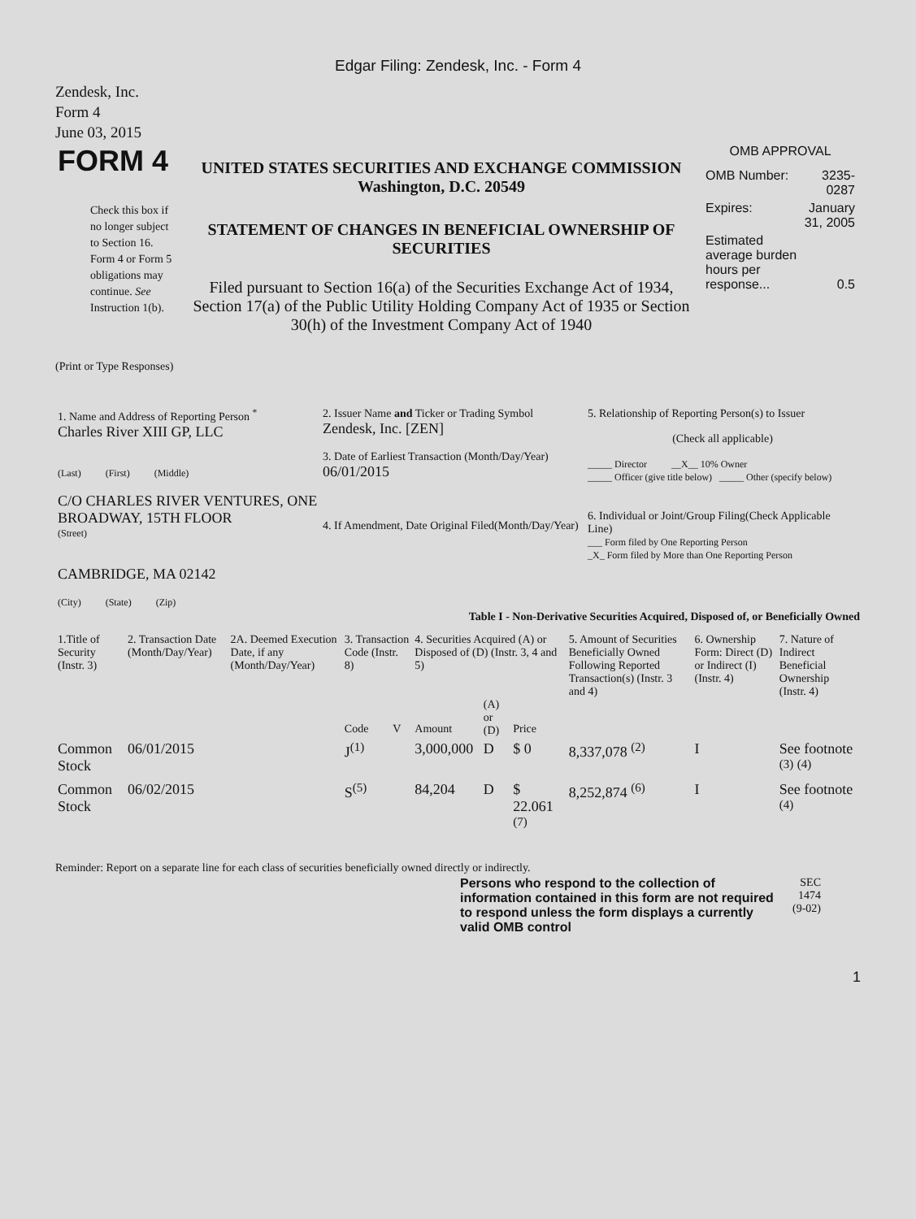Edgar Filing: Zendesk, Inc. - Form 4
Zendesk, Inc.
Form 4
June 03, 2015
| FORM 4 Check this box if no longer subject to Section 16. Form 4 or Form 5 obligations may continue. See Instruction 1(b). | UNITED STATES SECURITIES AND EXCHANGE COMMISSION Washington, D.C. 20549 STATEMENT OF CHANGES IN BENEFICIAL OWNERSHIP OF SECURITIES Filed pursuant to Section 16(a) of the Securities Exchange Act of 1934, Section 17(a) of the Public Utility Holding Company Act of 1935 or Section 30(h) of the Investment Company Act of 1940 | OMB APPROVAL / OMB Number: / 3235-0287 / / Expires: / January 31, 2005 / / Estimated average burden hours per response... / 0.5 / |
(Print or Type Responses)
| 1. Name and Address of Reporting Person <sup>*</sup> Charles River XIII GP, LLC (Last) (First) (Middle) C/O CHARLES RIVER VENTURES, ONE BROADWAY, 15TH FLOOR (Street) CAMBRIDGE, MA 02142 (City) (State) (Zip) | 2. Issuer Name and Ticker or Trading Symbol Zendesk, Inc. [ZEN] 3. Date of Earliest Transaction (Month/Day/Year) 06/01/2015 4. If Amendment, Date Original Filed(Month/Day/Year) | 5. Relationship of Reporting Person(s) to Issuer (Check all applicable) _____ Director __X__ 10% Owner _____ Officer (give title below) _____ Other (specify below) 6. Individual or Joint/Group Filing(Check Applicable Line) ___ Form filed by One Reporting Person _X_ Form filed by More than One Reporting Person |
Table I - Non-Derivative Securities Acquired, Disposed of, or Beneficially Owned
| 1.Title of Security (Instr. 3) | 2. Transaction Date (Month/Day/Year) | 2A. Deemed Execution Date, if any (Month/Day/Year) | 3. Transaction Code (Instr. 8) | | 4. Securities Acquired (A) or Disposed of (D) (Instr. 3, 4 and 5) | | | 5. Amount of Securities Beneficially Owned Following Reported Transaction(s) (Instr. 3 and 4) | 6. Ownership Form: Direct (D) or Indirect (I) (Instr. 4) | 7. Nature of Indirect Beneficial Ownership (Instr. 4) |
| --- | --- | --- | --- | --- | --- | --- | --- | --- | --- | --- |
| | | | Code | V | Amount | (A) or (D) | Price | | | |
| Common Stock | 06/01/2015 | | J<sup>(1)</sup> | | 3,000,000 | D | $ 0 | 8,337,078 <sup>(2)</sup> | I | See footnote <sup>(3)</sup> <sup>(4)</sup> |
| Common Stock | 06/02/2015 | | S<sup>(5)</sup> | | 84,204 | D | $ 22.061 <sup>(7)</sup> | 8,252,874 <sup>(6)</sup> | I | See footnote <sup>(4)</sup> |
Reminder: Report on a separate line for each class of securities beneficially owned directly or indirectly.
| Persons who respond to the collection of information contained in this form are not required to respond unless the form displays a currently valid OMB control | SEC 1474 (9-02) |
1